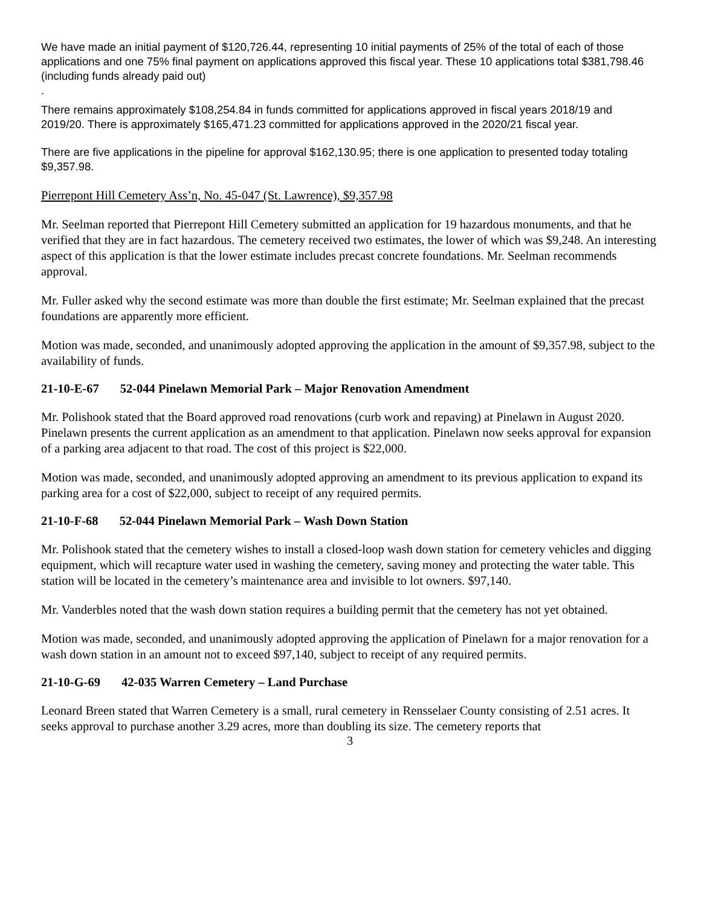We have made an initial payment of $120,726.44, representing 10 initial payments of 25% of the total of each of those applications and one 75% final payment on applications approved this fiscal year. These 10 applications total $381,798.46 (including funds already paid out)
.
There remains approximately $108,254.84 in funds committed for applications approved in fiscal years 2018/19 and 2019/20. There is approximately $165,471.23 committed for applications approved in the 2020/21 fiscal year.
There are five applications in the pipeline for approval $162,130.95; there is one application to presented today totaling $9,357.98.
Pierrepont Hill Cemetery Ass’n, No. 45-047 (St. Lawrence), $9,357.98
Mr. Seelman reported that Pierrepont Hill Cemetery submitted an application for 19 hazardous monuments, and that he verified that they are in fact hazardous. The cemetery received two estimates, the lower of which was $9,248. An interesting aspect of this application is that the lower estimate includes precast concrete foundations. Mr. Seelman recommends approval.
Mr. Fuller asked why the second estimate was more than double the first estimate; Mr. Seelman explained that the precast foundations are apparently more efficient.
Motion was made, seconded, and unanimously adopted approving the application in the amount of $9,357.98, subject to the availability of funds.
21-10-E-67 52-044 Pinelawn Memorial Park – Major Renovation Amendment
Mr. Polishook stated that the Board approved road renovations (curb work and repaving) at Pinelawn in August 2020. Pinelawn presents the current application as an amendment to that application. Pinelawn now seeks approval for expansion of a parking area adjacent to that road. The cost of this project is $22,000.
Motion was made, seconded, and unanimously adopted approving an amendment to its previous application to expand its parking area for a cost of $22,000, subject to receipt of any required permits.
21-10-F-68 52-044 Pinelawn Memorial Park – Wash Down Station
Mr. Polishook stated that the cemetery wishes to install a closed-loop wash down station for cemetery vehicles and digging equipment, which will recapture water used in washing the cemetery, saving money and protecting the water table. This station will be located in the cemetery’s maintenance area and invisible to lot owners. $97,140.
Mr. Vanderbles noted that the wash down station requires a building permit that the cemetery has not yet obtained.
Motion was made, seconded, and unanimously adopted approving the application of Pinelawn for a major renovation for a wash down station in an amount not to exceed $97,140, subject to receipt of any required permits.
21-10-G-69 42-035 Warren Cemetery – Land Purchase
Leonard Breen stated that Warren Cemetery is a small, rural cemetery in Rensselaer County consisting of 2.51 acres. It seeks approval to purchase another 3.29 acres, more than doubling its size. The cemetery reports that
3